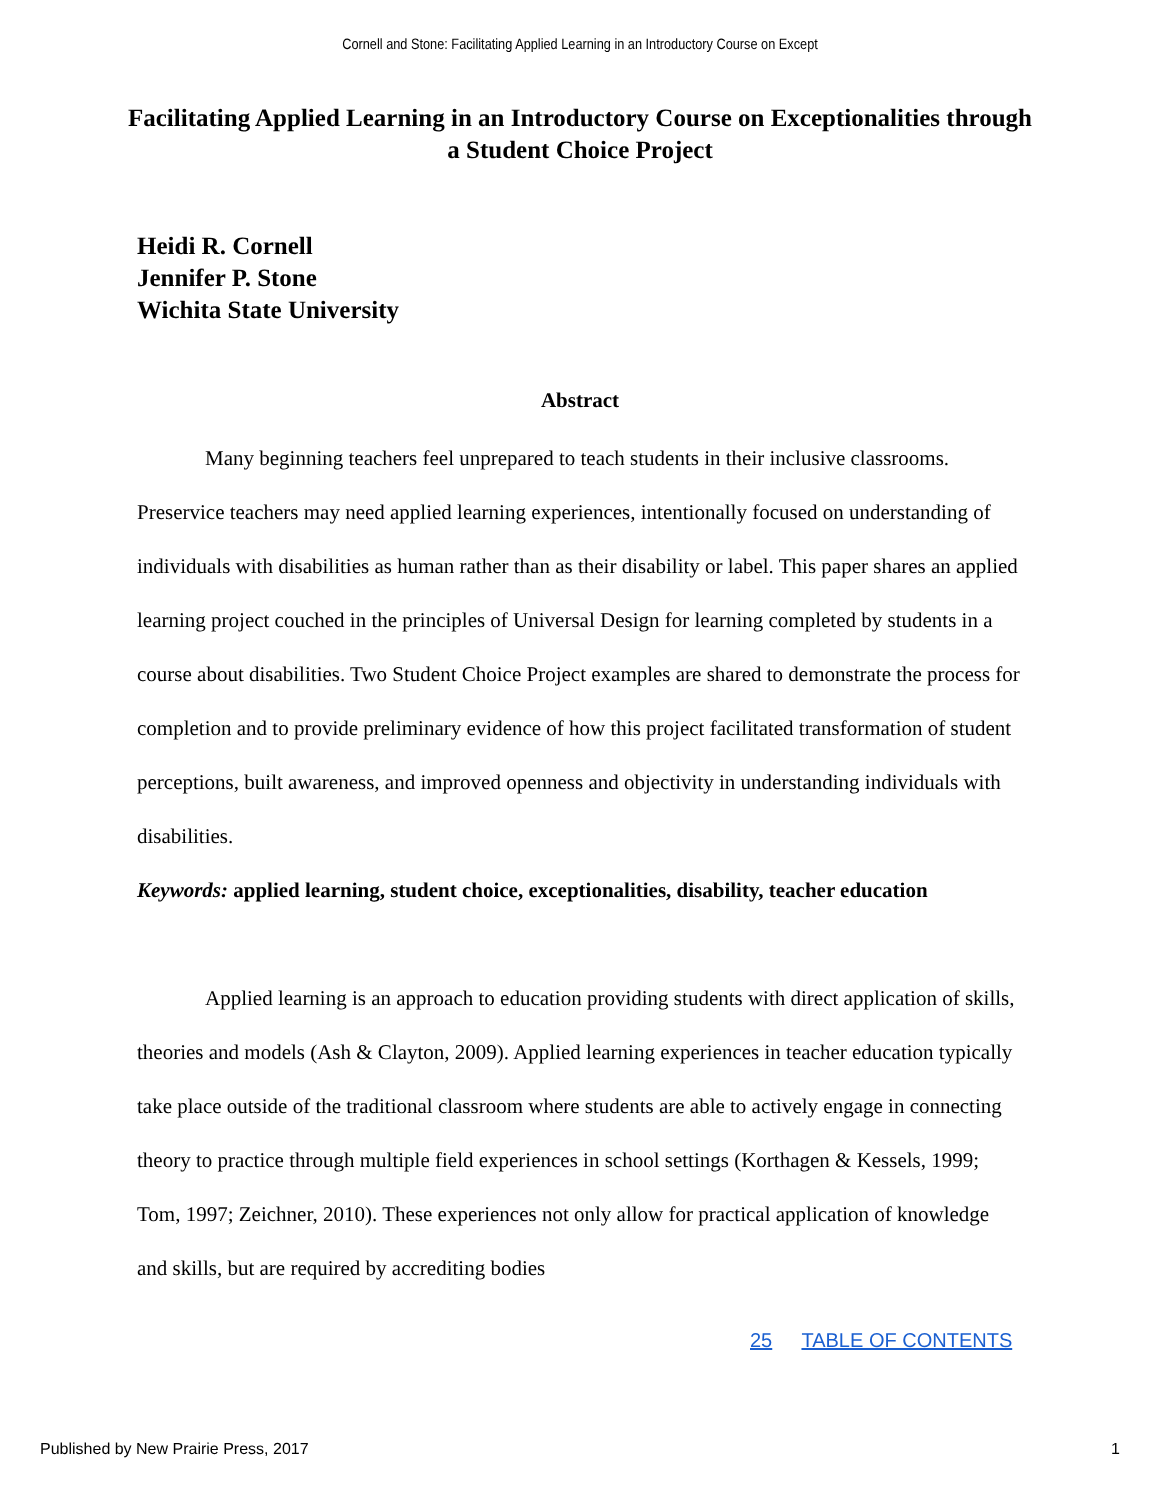Cornell and Stone: Facilitating Applied Learning in an Introductory Course on Except
Facilitating Applied Learning in an Introductory Course on Exceptionalities through a Student Choice Project
Heidi R. Cornell
Jennifer P. Stone
Wichita State University
Abstract
Many beginning teachers feel unprepared to teach students in their inclusive classrooms. Preservice teachers may need applied learning experiences, intentionally focused on understanding of individuals with disabilities as human rather than as their disability or label. This paper shares an applied learning project couched in the principles of Universal Design for learning completed by students in a course about disabilities. Two Student Choice Project examples are shared to demonstrate the process for completion and to provide preliminary evidence of how this project facilitated transformation of student perceptions, built awareness, and improved openness and objectivity in understanding individuals with disabilities.
Keywords: applied learning, student choice, exceptionalities, disability, teacher education
Applied learning is an approach to education providing students with direct application of skills, theories and models (Ash & Clayton, 2009). Applied learning experiences in teacher education typically take place outside of the traditional classroom where students are able to actively engage in connecting theory to practice through multiple field experiences in school settings (Korthagen & Kessels, 1999; Tom, 1997; Zeichner, 2010). These experiences not only allow for practical application of knowledge and skills, but are required by accrediting bodies
25 TABLE OF CONTENTS
Published by New Prairie Press, 2017 1